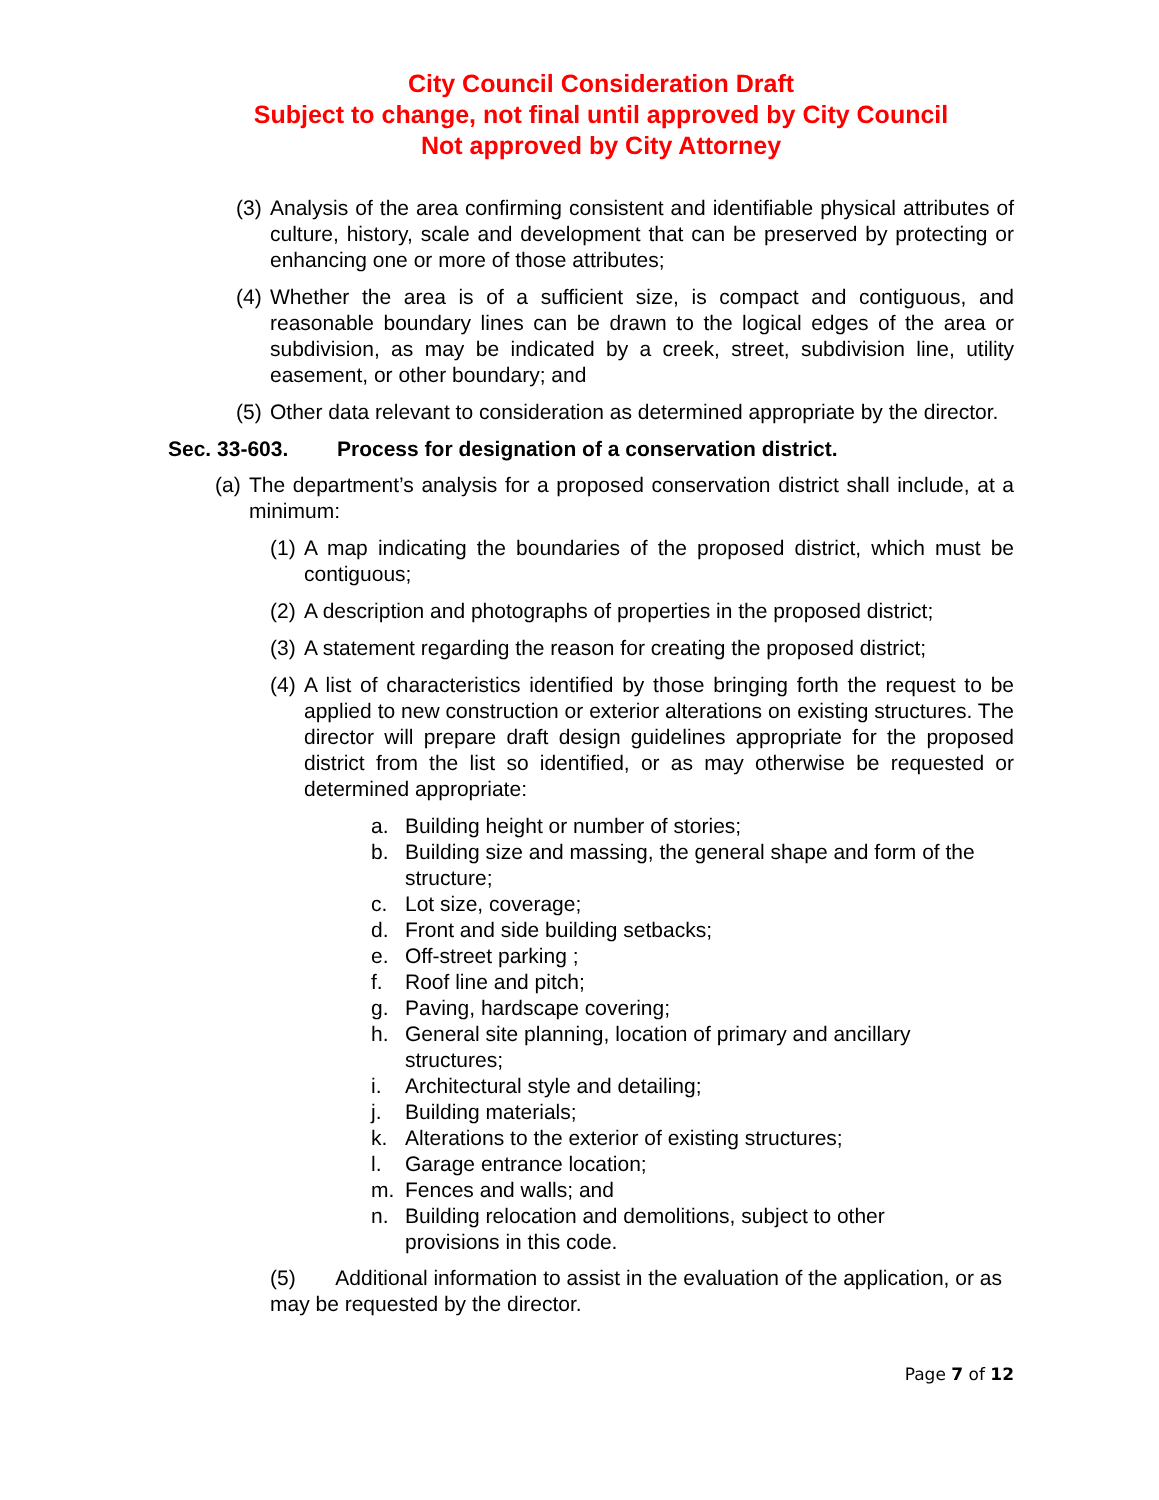City Council Consideration Draft
Subject to change, not final until approved by City Council
Not approved by City Attorney
(3) Analysis of the area confirming consistent and identifiable physical attributes of culture, history, scale and development that can be preserved by protecting or enhancing one or more of those attributes;
(4) Whether the area is of a sufficient size, is compact and contiguous, and reasonable boundary lines can be drawn to the logical edges of the area or subdivision, as may be indicated by a creek, street, subdivision line, utility easement, or other boundary; and
(5) Other data relevant to consideration as determined appropriate by the director.
Sec. 33-603. Process for designation of a conservation district.
(a) The department’s analysis for a proposed conservation district shall include, at a minimum:
(1) A map indicating the boundaries of the proposed district, which must be contiguous;
(2) A description and photographs of properties in the proposed district;
(3) A statement regarding the reason for creating the proposed district;
(4) A list of characteristics identified by those bringing forth the request to be applied to new construction or exterior alterations on existing structures. The director will prepare draft design guidelines appropriate for the proposed district from the list so identified, or as may otherwise be requested or determined appropriate:
a. Building height or number of stories;
b. Building size and massing, the general shape and form of the structure;
c. Lot size, coverage;
d. Front and side building setbacks;
e. Off-street parking ;
f. Roof line and pitch;
g. Paving, hardscape covering;
h. General site planning, location of primary and ancillary structures;
i. Architectural style and detailing;
j. Building materials;
k. Alterations to the exterior of existing structures;
l. Garage entrance location;
m. Fences and walls; and
n. Building relocation and demolitions, subject to other provisions in this code.
(5) Additional information to assist in the evaluation of the application, or as may be requested by the director.
Page 7 of 12